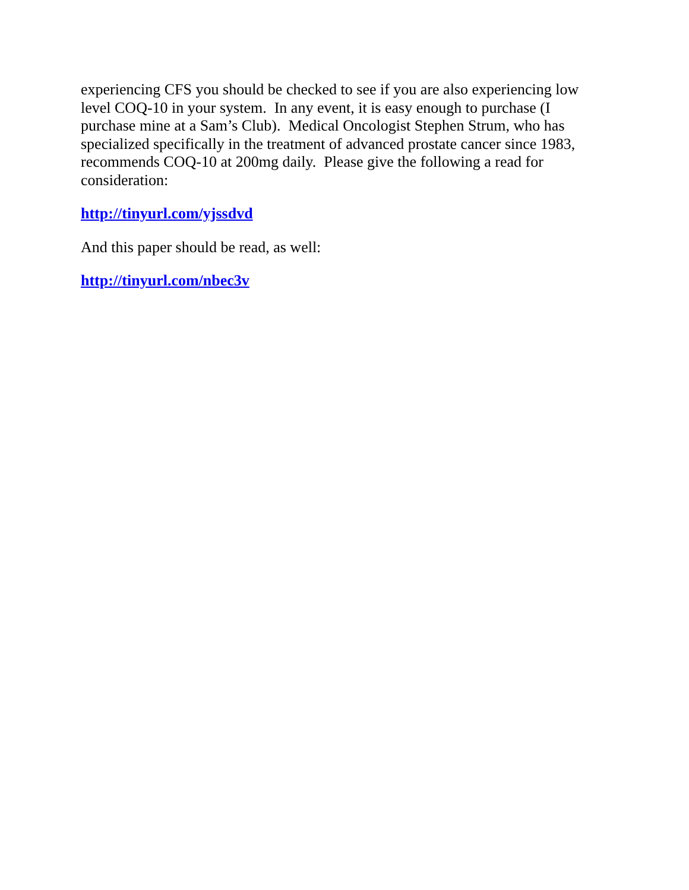experiencing CFS you should be checked to see if you are also experiencing low level COQ-10 in your system. In any event, it is easy enough to purchase (I purchase mine at a Sam’s Club). Medical Oncologist Stephen Strum, who has specialized specifically in the treatment of advanced prostate cancer since 1983, recommends COQ-10 at 200mg daily. Please give the following a read for consideration:
http://tinyurl.com/yjssdvd
And this paper should be read, as well:
http://tinyurl.com/nbec3v